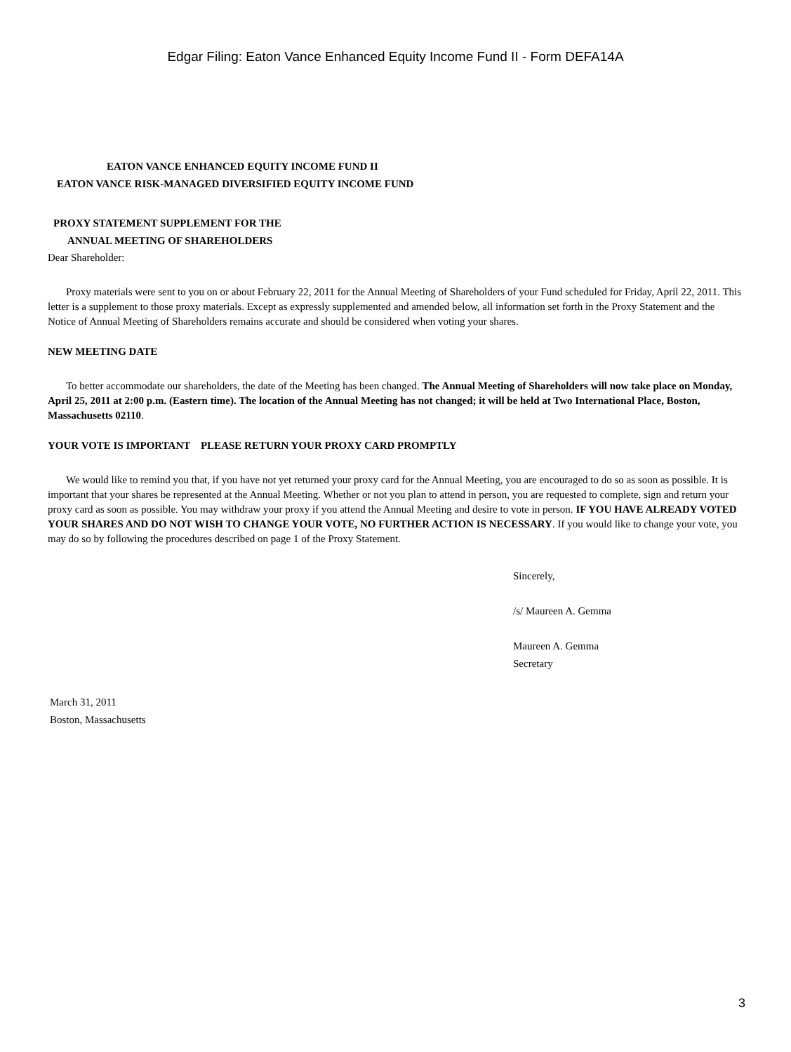Edgar Filing: Eaton Vance Enhanced Equity Income Fund II - Form DEFA14A
EATON VANCE ENHANCED EQUITY INCOME FUND II
EATON VANCE RISK-MANAGED DIVERSIFIED EQUITY INCOME FUND
PROXY STATEMENT SUPPLEMENT FOR THE
ANNUAL MEETING OF SHAREHOLDERS
Dear Shareholder:
Proxy materials were sent to you on or about February 22, 2011 for the Annual Meeting of Shareholders of your Fund scheduled for Friday, April 22, 2011. This letter is a supplement to those proxy materials. Except as expressly supplemented and amended below, all information set forth in the Proxy Statement and the Notice of Annual Meeting of Shareholders remains accurate and should be considered when voting your shares.
NEW MEETING DATE
To better accommodate our shareholders, the date of the Meeting has been changed. The Annual Meeting of Shareholders will now take place on Monday, April 25, 2011 at 2:00 p.m. (Eastern time). The location of the Annual Meeting has not changed; it will be held at Two International Place, Boston, Massachusetts 02110.
YOUR VOTE IS IMPORTANT PLEASE RETURN YOUR PROXY CARD PROMPTLY
We would like to remind you that, if you have not yet returned your proxy card for the Annual Meeting, you are encouraged to do so as soon as possible. It is important that your shares be represented at the Annual Meeting. Whether or not you plan to attend in person, you are requested to complete, sign and return your proxy card as soon as possible. You may withdraw your proxy if you attend the Annual Meeting and desire to vote in person. IF YOU HAVE ALREADY VOTED YOUR SHARES AND DO NOT WISH TO CHANGE YOUR VOTE, NO FURTHER ACTION IS NECESSARY. If you would like to change your vote, you may do so by following the procedures described on page 1 of the Proxy Statement.
Sincerely,
/s/ Maureen A. Gemma
Maureen A. Gemma
Secretary
March 31, 2011
Boston, Massachusetts
3